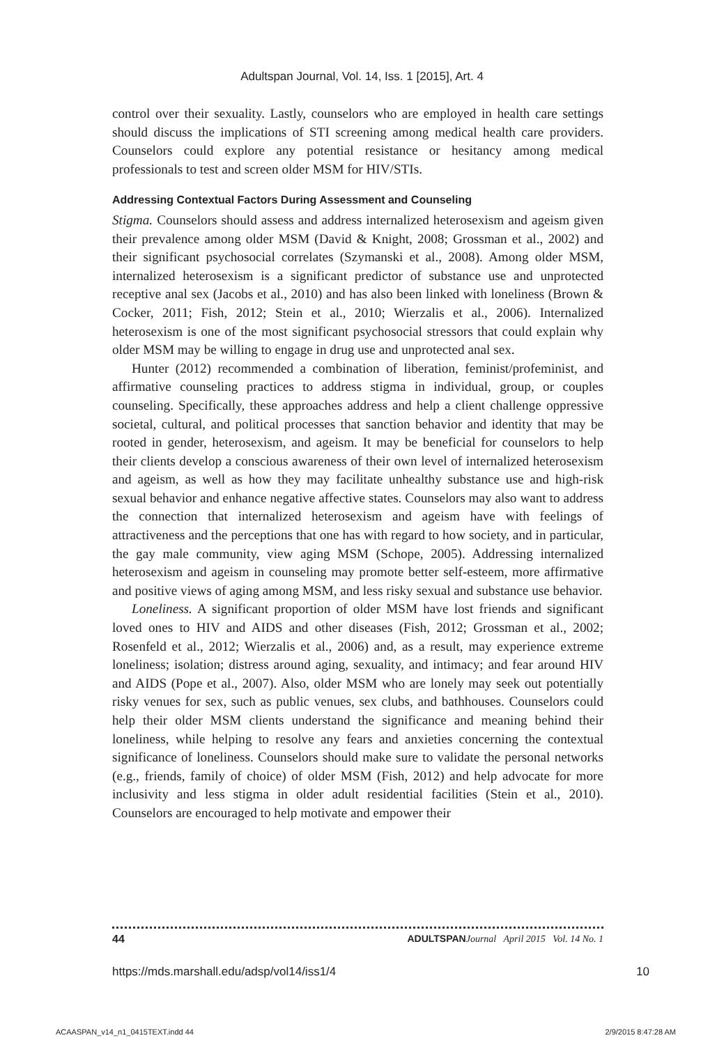Adultspan Journal, Vol. 14, Iss. 1 [2015], Art. 4
control over their sexuality. Lastly, counselors who are employed in health care settings should discuss the implications of STI screening among medical health care providers. Counselors could explore any potential resistance or hesitancy among medical professionals to test and screen older MSM for HIV/STIs.
Addressing Contextual Factors During Assessment and Counseling
Stigma. Counselors should assess and address internalized heterosexism and ageism given their prevalence among older MSM (David & Knight, 2008; Grossman et al., 2002) and their significant psychosocial correlates (Szymanski et al., 2008). Among older MSM, internalized heterosexism is a significant predictor of substance use and unprotected receptive anal sex (Jacobs et al., 2010) and has also been linked with loneliness (Brown & Cocker, 2011; Fish, 2012; Stein et al., 2010; Wierzalis et al., 2006). Internalized heterosexism is one of the most significant psychosocial stressors that could explain why older MSM may be willing to engage in drug use and unprotected anal sex.
Hunter (2012) recommended a combination of liberation, feminist/profeminist, and affirmative counseling practices to address stigma in individual, group, or couples counseling. Specifically, these approaches address and help a client challenge oppressive societal, cultural, and political processes that sanction behavior and identity that may be rooted in gender, heterosexism, and ageism. It may be beneficial for counselors to help their clients develop a conscious awareness of their own level of internalized heterosexism and ageism, as well as how they may facilitate unhealthy substance use and high-risk sexual behavior and enhance negative affective states. Counselors may also want to address the connection that internalized heterosexism and ageism have with feelings of attractiveness and the perceptions that one has with regard to how society, and in particular, the gay male community, view aging MSM (Schope, 2005). Addressing internalized heterosexism and ageism in counseling may promote better self-esteem, more affirmative and positive views of aging among MSM, and less risky sexual and substance use behavior.
Loneliness. A significant proportion of older MSM have lost friends and significant loved ones to HIV and AIDS and other diseases (Fish, 2012; Grossman et al., 2002; Rosenfeld et al., 2012; Wierzalis et al., 2006) and, as a result, may experience extreme loneliness; isolation; distress around aging, sexuality, and intimacy; and fear around HIV and AIDS (Pope et al., 2007). Also, older MSM who are lonely may seek out potentially risky venues for sex, such as public venues, sex clubs, and bathhouses. Counselors could help their older MSM clients understand the significance and meaning behind their loneliness, while helping to resolve any fears and anxieties concerning the contextual significance of loneliness. Counselors should make sure to validate the personal networks (e.g., friends, family of choice) of older MSM (Fish, 2012) and help advocate for more inclusivity and less stigma in older adult residential facilities (Stein et al., 2010). Counselors are encouraged to help motivate and empower their
44 ADULTSPAN Journal April 2015 Vol. 14 No. 1
https://mds.marshall.edu/adsp/vol14/iss1/4 10
ACAASPAN_v14_n1_0415TEXT.indd 44 2/9/2015 8:47:28 AM